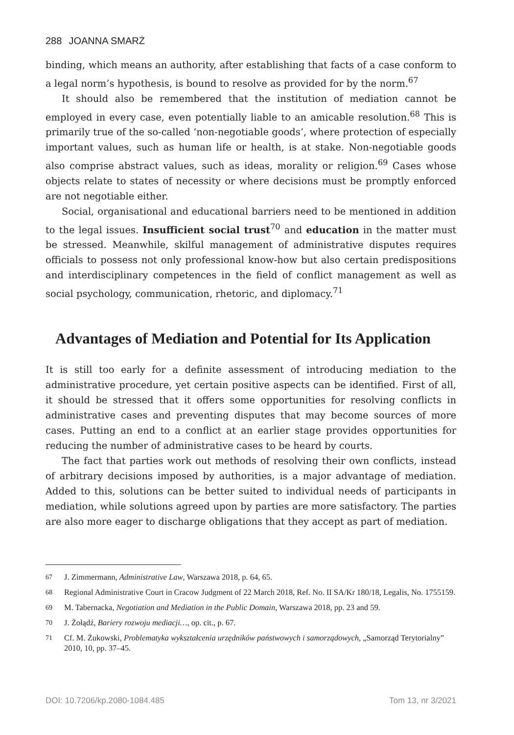288 JOANNA SMARŻ
binding, which means an authority, after establishing that facts of a case conform to a legal norm’s hypothesis, is bound to resolve as provided for by the norm.<sup>67</sup>
It should also be remembered that the institution of mediation cannot be employed in every case, even potentially liable to an amicable resolution.<sup>68</sup> This is primarily true of the so-called ‘non-negotiable goods’, where protection of especially important values, such as human life or health, is at stake. Non-negotiable goods also comprise abstract values, such as ideas, morality or religion.<sup>69</sup> Cases whose objects relate to states of necessity or where decisions must be promptly enforced are not negotiable either.
Social, organisational and educational barriers need to be mentioned in addition to the legal issues. Insufficient social trust<sup>70</sup> and education in the matter must be stressed. Meanwhile, skilful management of administrative disputes requires officials to possess not only professional know-how but also certain predispositions and interdisciplinary competences in the field of conflict management as well as social psychology, communication, rhetoric, and diplomacy.<sup>71</sup>
Advantages of Mediation and Potential for Its Application
It is still too early for a definite assessment of introducing mediation to the administrative procedure, yet certain positive aspects can be identified. First of all, it should be stressed that it offers some opportunities for resolving conflicts in administrative cases and preventing disputes that may become sources of more cases. Putting an end to a conflict at an earlier stage provides opportunities for reducing the number of administrative cases to be heard by courts.
The fact that parties work out methods of resolving their own conflicts, instead of arbitrary decisions imposed by authorities, is a major advantage of mediation. Added to this, solutions can be better suited to individual needs of participants in mediation, while solutions agreed upon by parties are more satisfactory. The parties are also more eager to discharge obligations that they accept as part of mediation.
67
J. Zimmermann, Administrative Law, Warszawa 2018, p. 64, 65.
68
Regional Administrative Court in Cracow Judgment of 22 March 2018, Ref. No. II SA/Kr 180/18, Legalis, No. 1755159.
69
M. Tabernacka, Negotiation and Mediation in the Public Domain, Warszawa 2018, pp. 23 and 59.
70
J. Żołądź, Bariery rozwoju mediacji…, op. cit., p. 67.
71
Cf. M. Żukowski, Problematyka wykształcenia urzędników państwowych i samorządowych, „Samorząd Terytorialny” 2010, 10, pp. 37–45.
DOI: 10.7206/kp.2080-1084.485 Tom 13, nr 3/2021